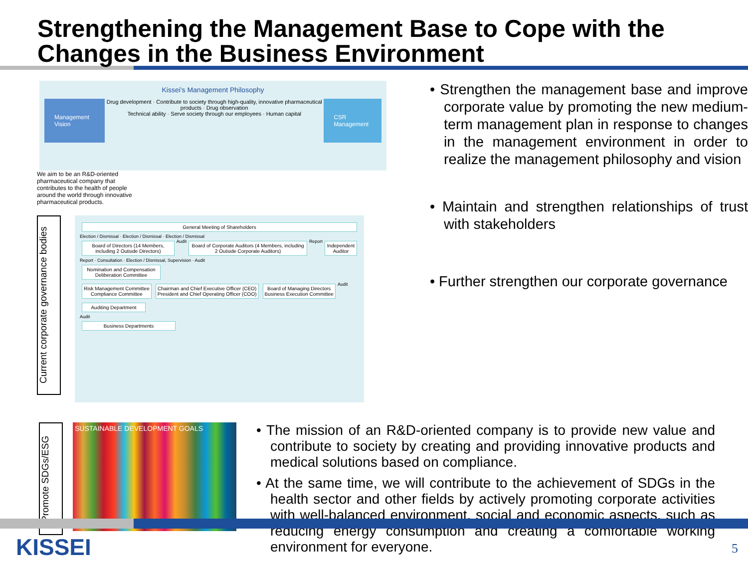Strengthening the Management Base to Cope with the Changes in the Business Environment
Kissei's Management Philosophy
Management Vision
Drug development · Contribute to society through high-quality, innovative pharmaceutical products · Drug observation
Technical ability · Serve society through our employees · Human capital
CSR Management
We aim to be an R&D-oriented pharmaceutical company that contributes to the health of people around the world through innovative pharmaceutical products.
Current corporate governance bodies
General Meeting of Shareholders
Election / Dismissal · Election / Dismissal · Election / Dismissal
Board of Directors (14 Members, including 2 Outside Directors)
Audit
Board of Corporate Auditors (4 Members, including 2 Outside Corporate Auditors)
Report
Independent Auditor
Report · Consultation · Election / Dismissal, Supervision · Audit
Nomination and Compensation Deliberation Committee
Risk Management Committee
Compliance Committee
Chairman and Chief Executive Officer (CEO)
President and Chief Operating Officer (COO)
Board of Managing Directors
Business Execution Committee
Audit
Auditing Department
Audit
Business Departments
• Strengthen the management base and improve corporate value by promoting the new medium-term management plan in response to changes in the management environment in order to realize the management philosophy and vision
• Maintain and strengthen relationships of trust with stakeholders
• Further strengthen our corporate governance
Promote SDGs/ESG
SUSTAINABLE DEVELOPMENT GOALS
• The mission of an R&D-oriented company is to provide new value and contribute to society by creating and providing innovative products and medical solutions based on compliance.
• At the same time, we will contribute to the achievement of SDGs in the health sector and other fields by actively promoting corporate activities with well-balanced environment, social and economic aspects, such as reducing energy consumption and creating a comfortable working environment for everyone.
KISSEI 5